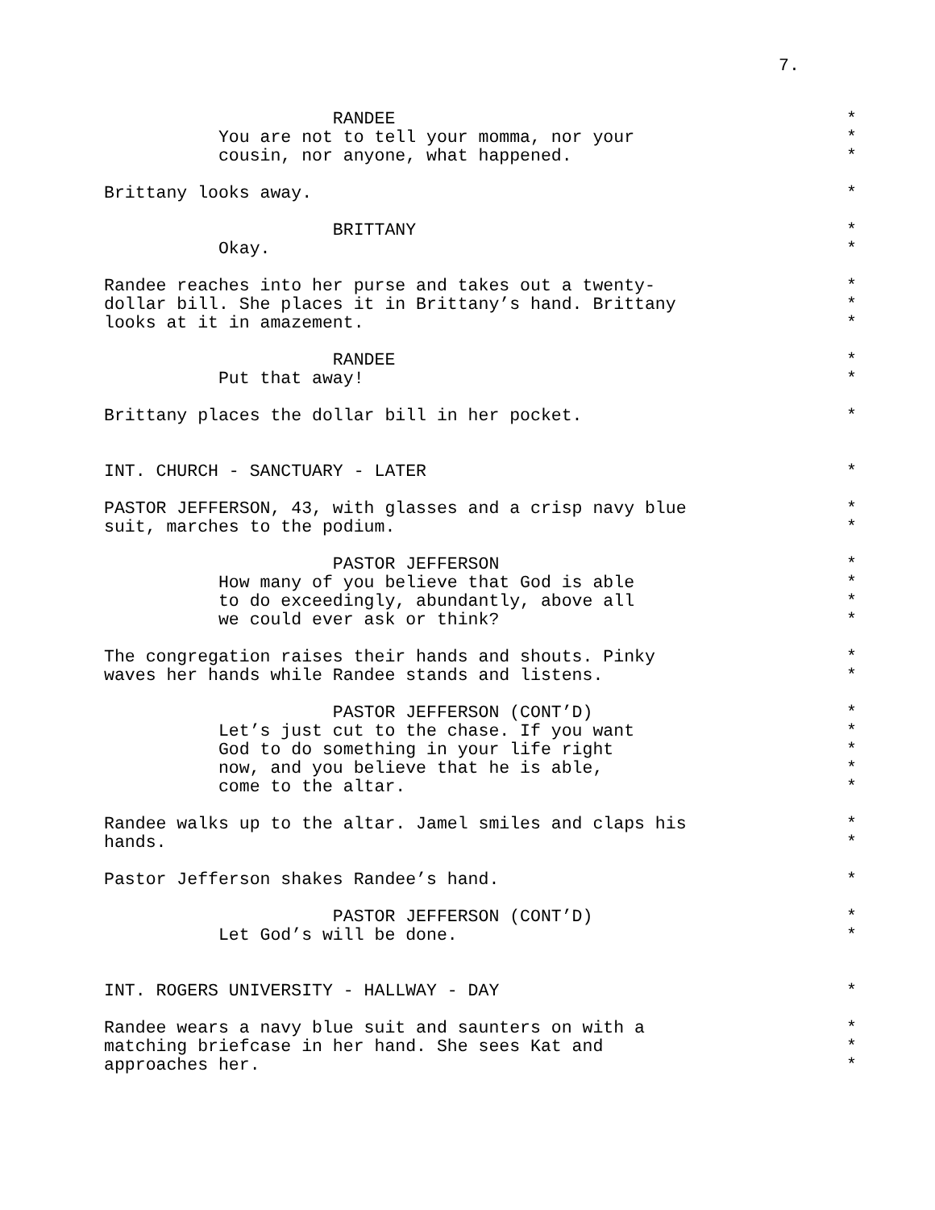7.
RANDEE *
You are not to tell your momma, nor your *
cousin, nor anyone, what happened. *
Brittany looks away. *
BRITTANY *
Okay. *
Randee reaches into her purse and takes out a twenty- *
dollar bill. She places it in Brittany’s hand. Brittany *
looks at it in amazement. *
RANDEE *
Put that away! *
Brittany places the dollar bill in her pocket. *
INT. CHURCH - SANCTUARY - LATER *
PASTOR JEFFERSON, 43, with glasses and a crisp navy blue *
suit, marches to the podium. *
PASTOR JEFFERSON *
How many of you believe that God is able *
to do exceedingly, abundantly, above all *
we could ever ask or think? *
The congregation raises their hands and shouts. Pinky *
waves her hands while Randee stands and listens. *
PASTOR JEFFERSON (CONT’D) *
Let’s just cut to the chase. If you want *
God to do something in your life right *
now, and you believe that he is able, *
come to the altar. *
Randee walks up to the altar. Jamel smiles and claps his *
hands. *
Pastor Jefferson shakes Randee’s hand. *
PASTOR JEFFERSON (CONT’D) *
Let God’s will be done. *
INT. ROGERS UNIVERSITY - HALLWAY - DAY *
Randee wears a navy blue suit and saunters on with a *
matching briefcase in her hand. She sees Kat and *
approaches her. *